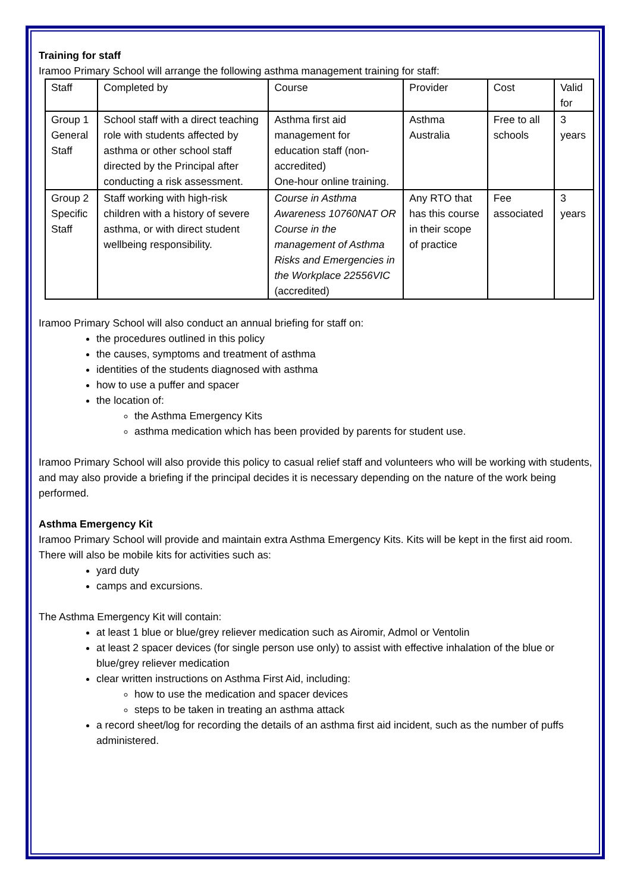Training for staff
Iramoo Primary School will arrange the following asthma management training for staff:
| Staff | Completed by | Course | Provider | Cost | Valid for |
| Group 1 General Staff | School staff with a direct teaching role with students affected by asthma or other school staff directed by the Principal after conducting a risk assessment. | Asthma first aid management for education staff (non-accredited) One-hour online training. | Asthma Australia | Free to all schools | 3 years |
| Group 2 Specific Staff | Staff working with high-risk children with a history of severe asthma, or with direct student wellbeing responsibility. | Course in Asthma Awareness 10760NAT OR Course in the management of Asthma Risks and Emergencies in the Workplace 22556VIC (accredited) | Any RTO that has this course in their scope of practice | Fee associated | 3 years |
Iramoo Primary School will also conduct an annual briefing for staff on:
the procedures outlined in this policy
the causes, symptoms and treatment of asthma
identities of the students diagnosed with asthma
how to use a puffer and spacer
the location of:
the Asthma Emergency Kits
asthma medication which has been provided by parents for student use.
Iramoo Primary School will also provide this policy to casual relief staff and volunteers who will be working with students, and may also provide a briefing if the principal decides it is necessary depending on the nature of the work being performed.
Asthma Emergency Kit
Iramoo Primary School will provide and maintain extra Asthma Emergency Kits. Kits will be kept in the first aid room. There will also be mobile kits for activities such as:
yard duty
camps and excursions.
The Asthma Emergency Kit will contain:
at least 1 blue or blue/grey reliever medication such as Airomir, Admol or Ventolin
at least 2 spacer devices (for single person use only) to assist with effective inhalation of the blue or blue/grey reliever medication
clear written instructions on Asthma First Aid, including:
how to use the medication and spacer devices
steps to be taken in treating an asthma attack
a record sheet/log for recording the details of an asthma first aid incident, such as the number of puffs administered.